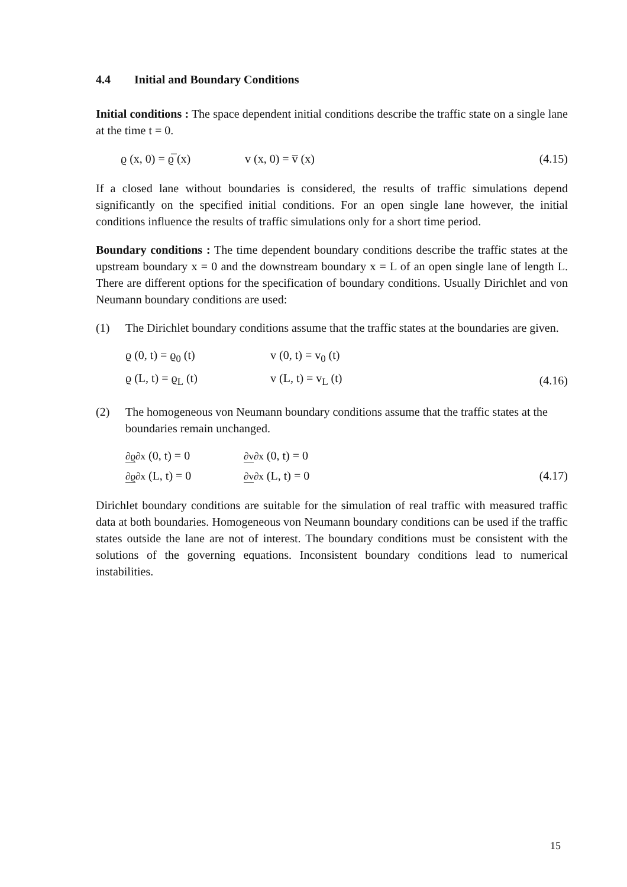4.4 Initial and Boundary Conditions
Initial conditions : The space dependent initial conditions describe the traffic state on a single lane at the time t = 0.
ϱ (x, 0) = ϱ̅ (x) v (x, 0) = v̅ (x) (4.15)
If a closed lane without boundaries is considered, the results of traffic simulations depend significantly on the specified initial conditions. For an open single lane however, the initial conditions influence the results of traffic simulations only for a short time period.
Boundary conditions : The time dependent boundary conditions describe the traffic states at the upstream boundary x = 0 and the downstream boundary x = L of an open single lane of length L. There are different options for the specification of boundary conditions. Usually Dirichlet and von Neumann boundary conditions are used:
(1) The Dirichlet boundary conditions assume that the traffic states at the boundaries are given.
ϱ (0, t) = ϱ<sub>0</sub> (t) v (0, t) = v<sub>0</sub> (t)
ϱ (L, t) = ϱ<sub>L</sub> (t) v (L, t) = v<sub>L</sub> (t) (4.16)
(2) The homogeneous von Neumann boundary conditions assume that the traffic states at the boundaries remain unchanged.
∂ϱ∂x (0, t) = 0 ∂v∂x (0, t) = 0
∂ϱ∂x (L, t) = 0 ∂v∂x (L, t) = 0 (4.17)
Dirichlet boundary conditions are suitable for the simulation of real traffic with measured traffic data at both boundaries. Homogeneous von Neumann boundary conditions can be used if the traffic states outside the lane are not of interest. The boundary conditions must be consistent with the solutions of the governing equations. Inconsistent boundary conditions lead to numerical instabilities.
15